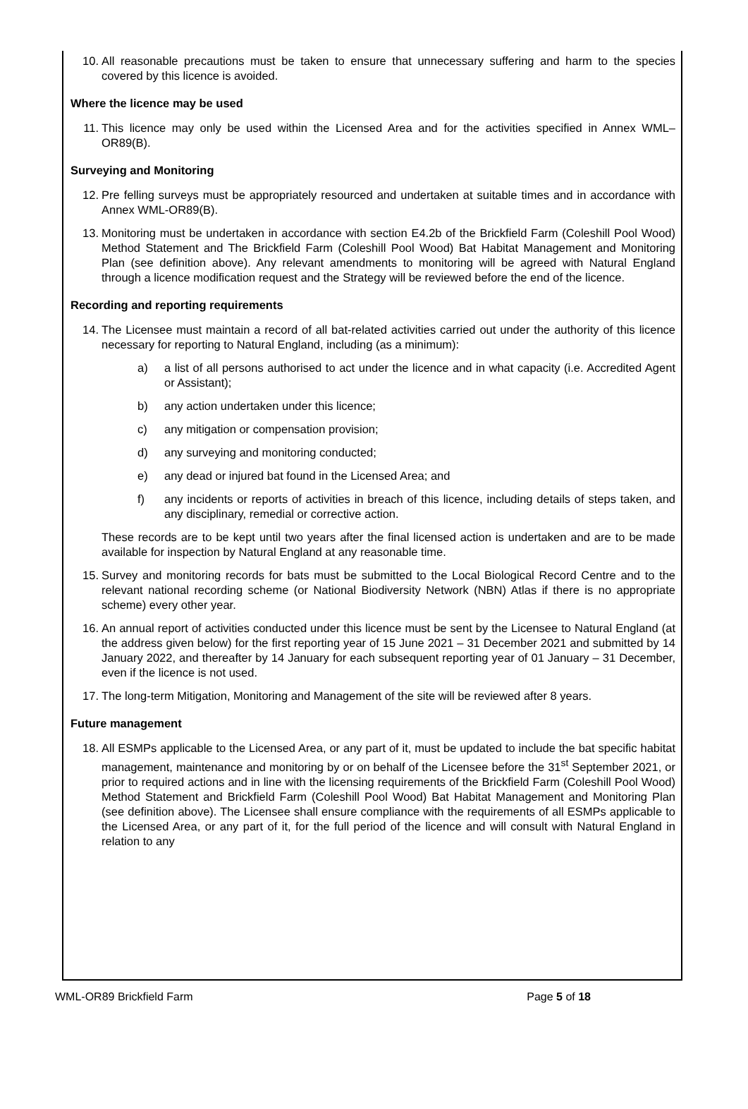10. All reasonable precautions must be taken to ensure that unnecessary suffering and harm to the species covered by this licence is avoided.
Where the licence may be used
11. This licence may only be used within the Licensed Area and for the activities specified in Annex WML–OR89(B).
Surveying and Monitoring
12. Pre felling surveys must be appropriately resourced and undertaken at suitable times and in accordance with Annex WML-OR89(B).
13. Monitoring must be undertaken in accordance with section E4.2b of the Brickfield Farm (Coleshill Pool Wood) Method Statement and The Brickfield Farm (Coleshill Pool Wood) Bat Habitat Management and Monitoring Plan (see definition above). Any relevant amendments to monitoring will be agreed with Natural England through a licence modification request and the Strategy will be reviewed before the end of the licence.
Recording and reporting requirements
14. The Licensee must maintain a record of all bat-related activities carried out under the authority of this licence necessary for reporting to Natural England, including (as a minimum):
a) a list of all persons authorised to act under the licence and in what capacity (i.e. Accredited Agent or Assistant);
b) any action undertaken under this licence;
c) any mitigation or compensation provision;
d) any surveying and monitoring conducted;
e) any dead or injured bat found in the Licensed Area; and
f) any incidents or reports of activities in breach of this licence, including details of steps taken, and any disciplinary, remedial or corrective action.
These records are to be kept until two years after the final licensed action is undertaken and are to be made available for inspection by Natural England at any reasonable time.
15. Survey and monitoring records for bats must be submitted to the Local Biological Record Centre and to the relevant national recording scheme (or National Biodiversity Network (NBN) Atlas if there is no appropriate scheme) every other year.
16. An annual report of activities conducted under this licence must be sent by the Licensee to Natural England (at the address given below) for the first reporting year of 15 June 2021 – 31 December 2021 and submitted by 14 January 2022, and thereafter by 14 January for each subsequent reporting year of 01 January – 31 December, even if the licence is not used.
17. The long-term Mitigation, Monitoring and Management of the site will be reviewed after 8 years.
Future management
18. All ESMPs applicable to the Licensed Area, or any part of it, must be updated to include the bat specific habitat management, maintenance and monitoring by or on behalf of the Licensee before the 31<sup>st</sup> September 2021, or prior to required actions and in line with the licensing requirements of the Brickfield Farm (Coleshill Pool Wood) Method Statement and Brickfield Farm (Coleshill Pool Wood) Bat Habitat Management and Monitoring Plan (see definition above). The Licensee shall ensure compliance with the requirements of all ESMPs applicable to the Licensed Area, or any part of it, for the full period of the licence and will consult with Natural England in relation to any
WML-OR89 Brickfield Farm Page 5 of 18